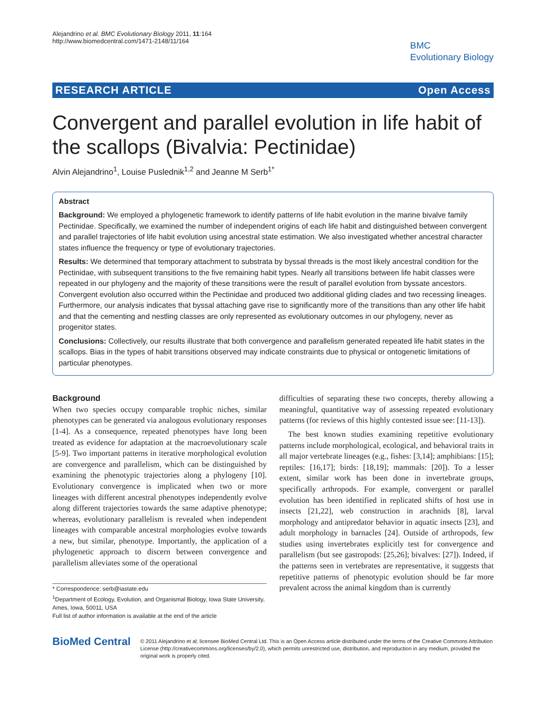Alejandrino et al. BMC Evolutionary Biology 2011, 11:164
http://www.biomedcentral.com/1471-2148/11/164
BMC
Evolutionary Biology
RESEARCH ARTICLE Open Access
Convergent and parallel evolution in life habit of the scallops (Bivalvia: Pectinidae)
Alvin Alejandrino<sup>1</sup>, Louise Puslednik<sup>1,2</sup> and Jeanne M Serb<sup>1*</sup>
Abstract
Background: We employed a phylogenetic framework to identify patterns of life habit evolution in the marine bivalve family Pectinidae. Specifically, we examined the number of independent origins of each life habit and distinguished between convergent and parallel trajectories of life habit evolution using ancestral state estimation. We also investigated whether ancestral character states influence the frequency or type of evolutionary trajectories.
Results: We determined that temporary attachment to substrata by byssal threads is the most likely ancestral condition for the Pectinidae, with subsequent transitions to the five remaining habit types. Nearly all transitions between life habit classes were repeated in our phylogeny and the majority of these transitions were the result of parallel evolution from byssate ancestors. Convergent evolution also occurred within the Pectinidae and produced two additional gliding clades and two recessing lineages. Furthermore, our analysis indicates that byssal attaching gave rise to significantly more of the transitions than any other life habit and that the cementing and nestling classes are only represented as evolutionary outcomes in our phylogeny, never as progenitor states.
Conclusions: Collectively, our results illustrate that both convergence and parallelism generated repeated life habit states in the scallops. Bias in the types of habit transitions observed may indicate constraints due to physical or ontogenetic limitations of particular phenotypes.
Background
When two species occupy comparable trophic niches, similar phenotypes can be generated via analogous evolutionary responses [1-4]. As a consequence, repeated phenotypes have long been treated as evidence for adaptation at the macroevolutionary scale [5-9]. Two important patterns in iterative morphological evolution are convergence and parallelism, which can be distinguished by examining the phenotypic trajectories along a phylogeny [10]. Evolutionary convergence is implicated when two or more lineages with different ancestral phenotypes independently evolve along different trajectories towards the same adaptive phenotype; whereas, evolutionary parallelism is revealed when independent lineages with comparable ancestral morphologies evolve towards a new, but similar, phenotype. Importantly, the application of a phylogenetic approach to discern between convergence and parallelism alleviates some of the operational
* Correspondence: serb@iastate.edu
<sup>1</sup> Department of Ecology, Evolution, and Organismal Biology, Iowa State University, Ames, Iowa, 50011, USA
Full list of author information is available at the end of the article
difficulties of separating these two concepts, thereby allowing a meaningful, quantitative way of assessing repeated evolutionary patterns (for reviews of this highly contested issue see: [11-13]).
The best known studies examining repetitive evolutionary patterns include morphological, ecological, and behavioral traits in all major vertebrate lineages (e.g., fishes: [3,14]; amphibians: [15]; reptiles: [16,17]; birds: [18,19]; mammals: [20]). To a lesser extent, similar work has been done in invertebrate groups, specifically arthropods. For example, convergent or parallel evolution has been identified in replicated shifts of host use in insects [21,22], web construction in arachnids [8], larval morphology and antipredator behavior in aquatic insects [23], and adult morphology in barnacles [24]. Outside of arthropods, few studies using invertebrates explicitly test for convergence and parallelism (but see gastropods: [25,26]; bivalves: [27]). Indeed, if the patterns seen in vertebrates are representative, it suggests that repetitive patterns of phenotypic evolution should be far more prevalent across the animal kingdom than is currently
BioMed Central
© 2011 Alejandrino et al; licensee BioMed Central Ltd. This is an Open Access article distributed under the terms of the Creative Commons Attribution License (http://creativecommons.org/licenses/by/2.0), which permits unrestricted use, distribution, and reproduction in any medium, provided the original work is properly cited.